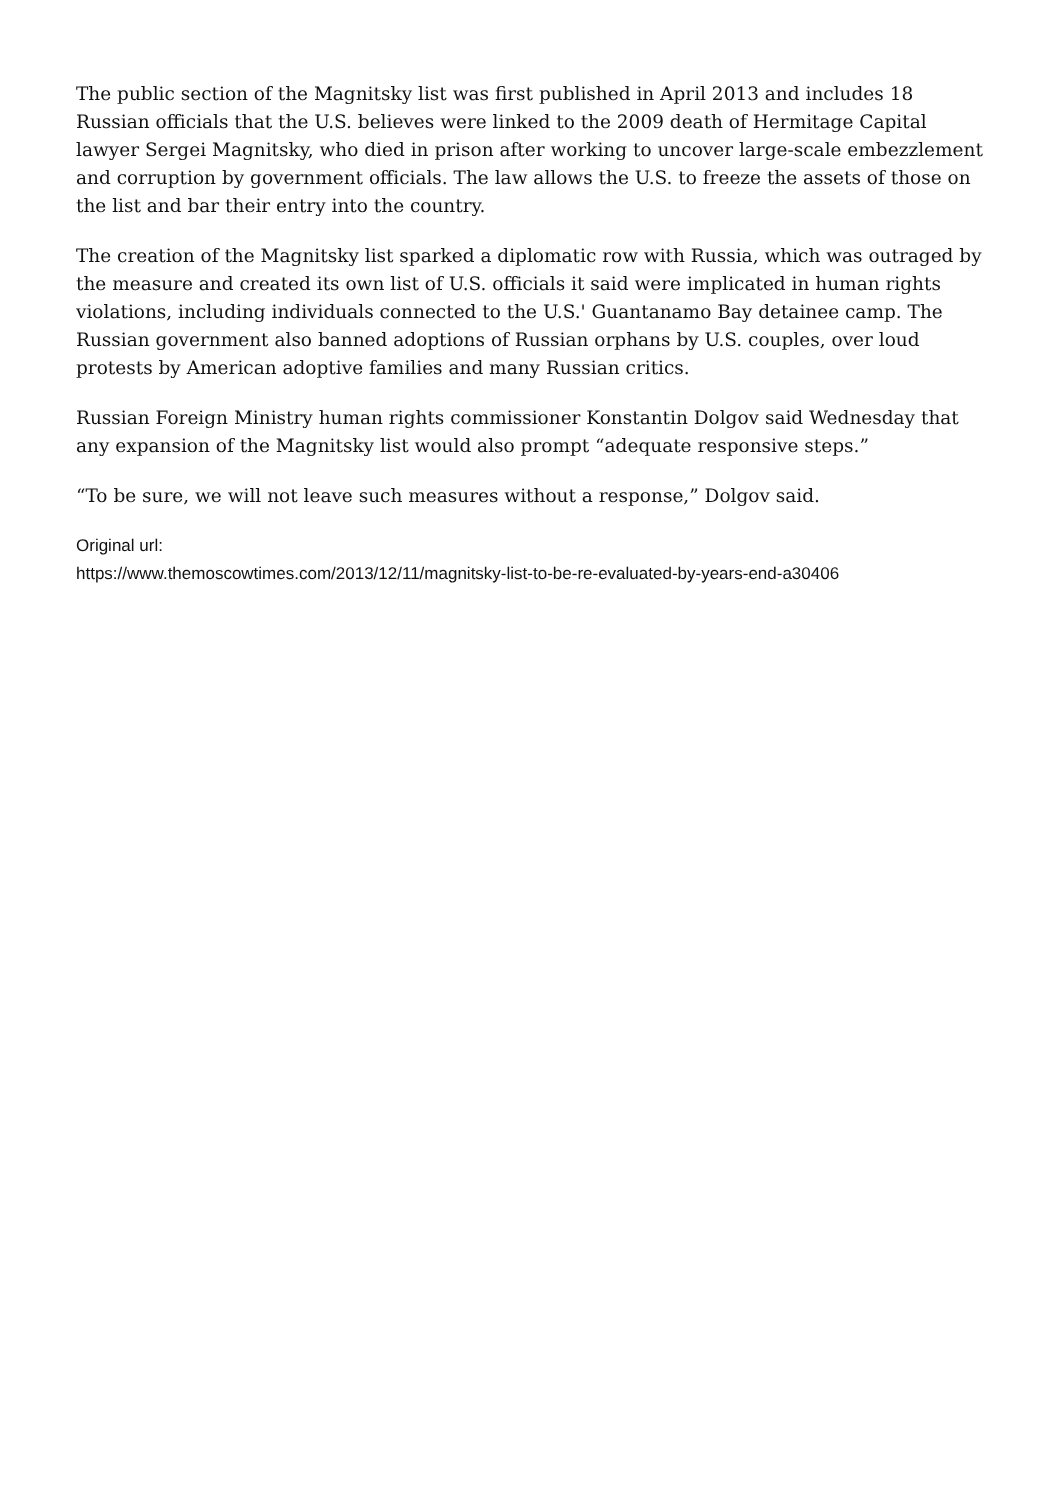The public section of the Magnitsky list was first published in April 2013 and includes 18 Russian officials that the U.S. believes were linked to the 2009 death of Hermitage Capital lawyer Sergei Magnitsky, who died in prison after working to uncover large-scale embezzlement and corruption by government officials. The law allows the U.S. to freeze the assets of those on the list and bar their entry into the country.
The creation of the Magnitsky list sparked a diplomatic row with Russia, which was outraged by the measure and created its own list of U.S. officials it said were implicated in human rights violations, including individuals connected to the U.S.' Guantanamo Bay detainee camp. The Russian government also banned adoptions of Russian orphans by U.S. couples, over loud protests by American adoptive families and many Russian critics.
Russian Foreign Ministry human rights commissioner Konstantin Dolgov said Wednesday that any expansion of the Magnitsky list would also prompt “adequate responsive steps.”
“To be sure, we will not leave such measures without a response,” Dolgov said.
Original url:
https://www.themoscowtimes.com/2013/12/11/magnitsky-list-to-be-re-evaluated-by-years-end-a30406